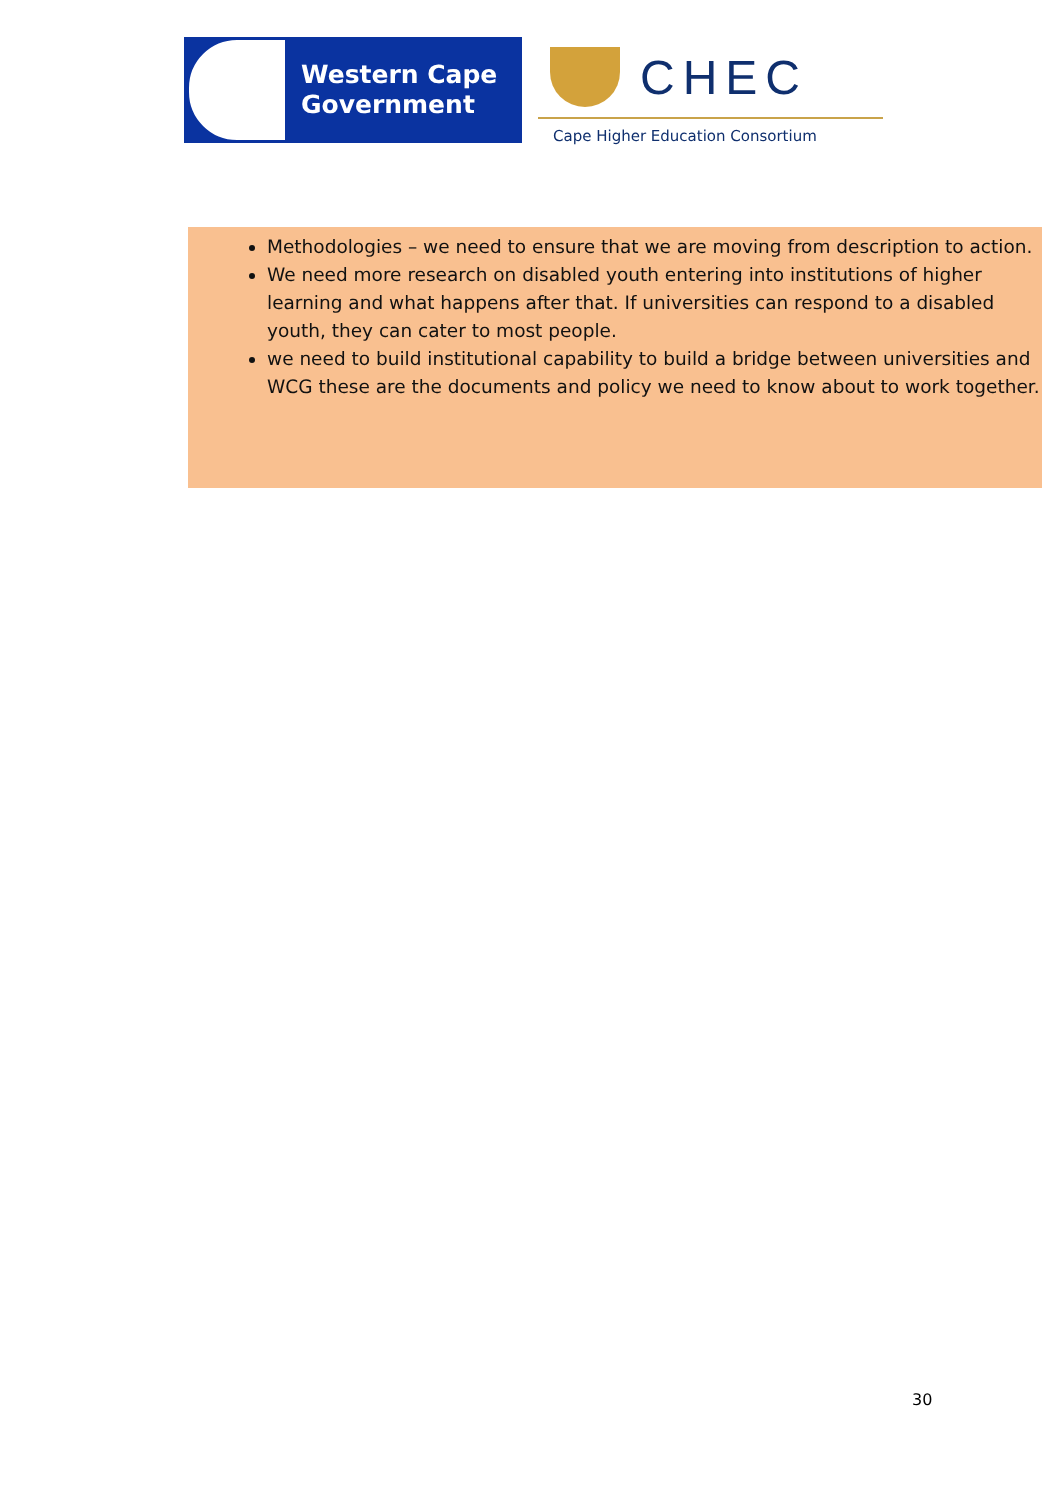Western Cape
Government
CHEC
Cape Higher Education Consortium
Methodologies – we need to ensure that we are moving from description to action.
We need more research on disabled youth entering into institutions of higher learning and what happens after that. If universities can respond to a disabled youth, they can cater to most people.
we need to build institutional capability to build a bridge between universities and WCG these are the documents and policy we need to know about to work together.
30